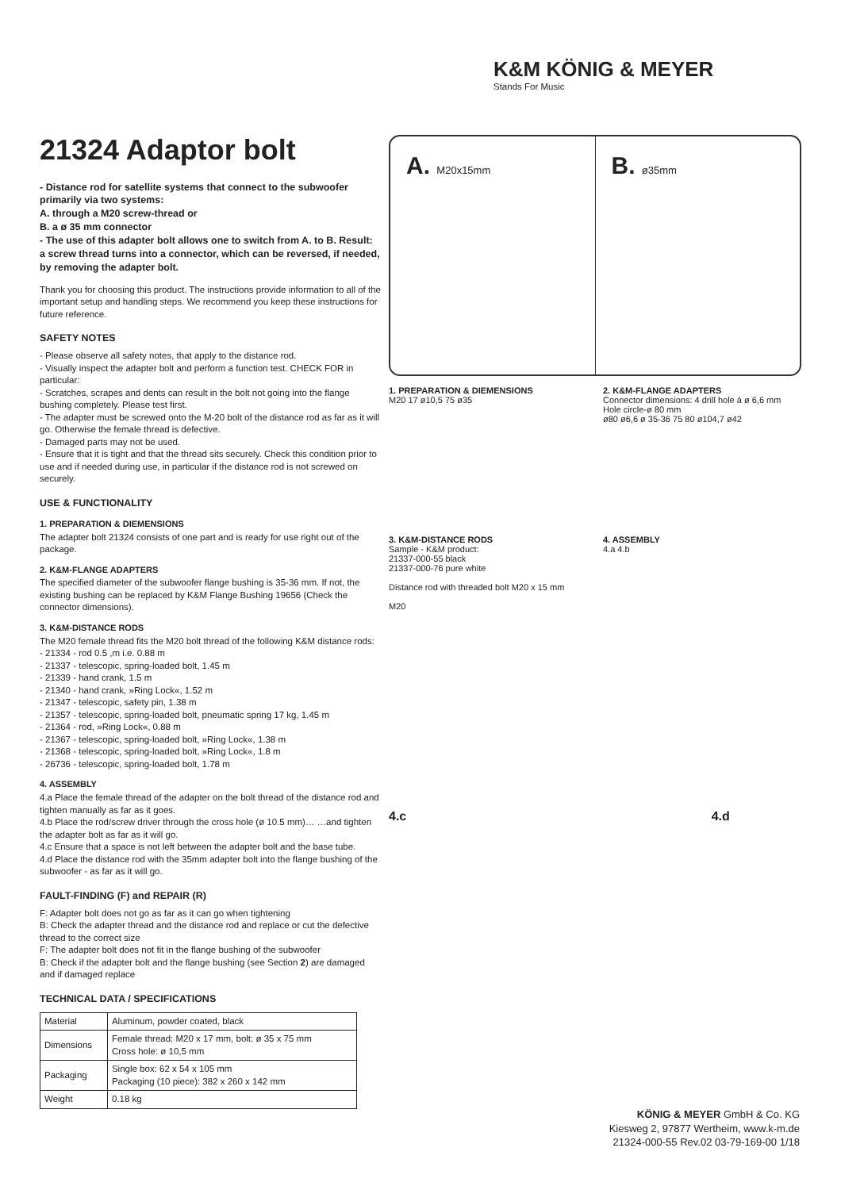K&M KÖNIG & MEYER
Stands For Music
21324 Adaptor bolt
- Distance rod for satellite systems that connect to the subwoofer primarily via two systems:
A. through a M20 screw-thread or
B. a ø 35 mm connector
- The use of this adapter bolt allows one to switch from A. to B. Result: a screw thread turns into a connector, which can be reversed, if needed, by removing the adapter bolt.
Thank you for choosing this product. The instructions provide information to all of the important setup and handling steps. We recommend you keep these instructions for future reference.
SAFETY NOTES
- Please observe all safety notes, that apply to the distance rod.
- Visually inspect the adapter bolt and perform a function test. CHECK FOR in particular:
- Scratches, scrapes and dents can result in the bolt not going into the flange bushing completely. Please test first.
- The adapter must be screwed onto the M-20 bolt of the distance rod as far as it will go. Otherwise the female thread is defective.
- Damaged parts may not be used.
- Ensure that it is tight and that the thread sits securely. Check this condition prior to use and if needed during use, in particular if the distance rod is not screwed on securely.
USE & FUNCTIONALITY
1. PREPARATION & DIEMENSIONS
The adapter bolt 21324 consists of one part and is ready for use right out of the package.
2. K&M-FLANGE ADAPTERS
The specified diameter of the subwoofer flange bushing is 35-36 mm. If not, the existing bushing can be replaced by K&M Flange Bushing 19656 (Check the connector dimensions).
3. K&M-DISTANCE RODS
The M20 female thread fits the M20 bolt thread of the following K&M distance rods:
- 21334 - rod 0.5 ,m i.e. 0.88 m
- 21337 - telescopic, spring-loaded bolt, 1.45 m
- 21339 - hand crank, 1.5 m
- 21340 - hand crank, »Ring Lock«, 1.52 m
- 21347 - telescopic, safety pin, 1.38 m
- 21357 - telescopic, spring-loaded bolt, pneumatic spring 17 kg, 1.45 m
- 21364 - rod, »Ring Lock«, 0.88 m
- 21367 - telescopic, spring-loaded bolt, »Ring Lock«, 1.38 m
- 21368 - telescopic, spring-loaded bolt, »Ring Lock«, 1.8 m
- 26736 - telescopic, spring-loaded bolt, 1.78 m
4. ASSEMBLY
4.a Place the female thread of the adapter on the bolt thread of the distance rod and tighten manually as far as it goes.
4.b Place the rod/screw driver through the cross hole (ø 10.5 mm)… …and tighten the adapter bolt as far as it will go.
4.c Ensure that a space is not left between the adapter bolt and the base tube.
4.d Place the distance rod with the 35mm adapter bolt into the flange bushing of the subwoofer - as far as it will go.
FAULT-FINDING (F) and REPAIR (R)
F: Adapter bolt does not go as far as it can go when tightening
B: Check the adapter thread and the distance rod and replace or cut the defective thread to the correct size
F: The adapter bolt does not fit in the flange bushing of the subwoofer
B: Check if the adapter bolt and the flange bushing (see Section 2) are damaged and if damaged replace
TECHNICAL DATA / SPECIFICATIONS
| Material | Aluminum, powder coated, black |
| Dimensions | Female thread: M20 x 17 mm, bolt: ø 35 x 75 mm Cross hole: ø 10,5 mm |
| Packaging | Single box: 62 x 54 x 105 mm Packaging (10 piece): 382 x 260 x 142 mm |
| Weight | 0.18 kg |
A. M20x15mm
B. ø35mm
1. PREPARATION & DIEMENSIONS
M20 17 ø10,5 75 ø35
2. K&M-FLANGE ADAPTERS
Connector dimensions: 4 drill hole á ø 6,6 mm
Hole circle-ø 80 mm
ø80 ø6,6 ø 35-36 75 80 ø104,7 ø42
3. K&M-DISTANCE RODS
Sample - K&M product:
21337-000-55 black
21337-000-76 pure white
Distance rod with threaded bolt M20 x 15 mm
M20
4. ASSEMBLY
4.a 4.b
4.c 4.d
KÖNIG & MEYER GmbH & Co. KG
Kiesweg 2, 97877 Wertheim, www.k-m.de
21324-000-55 Rev.02 03-79-169-00 1/18